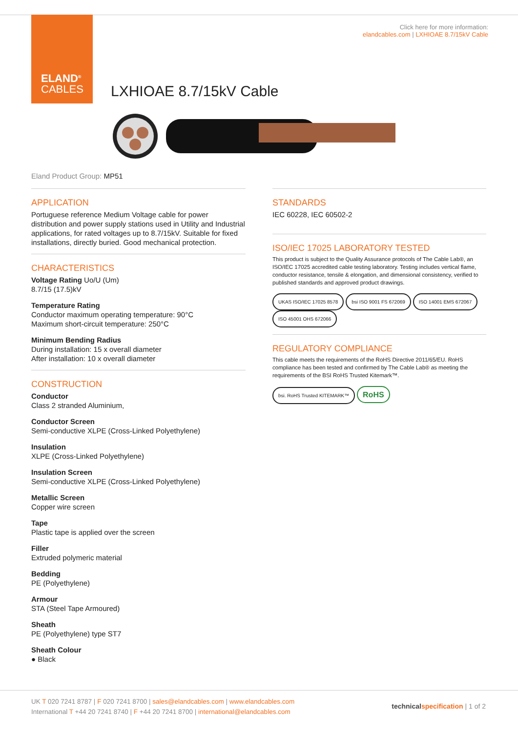ELAND<sup>®</sup>
CABLES
Click here for more information:
elandcables.com | LXHIOAE 8.7/15kV Cable
LXHIOAE 8.7/15kV Cable
Eland Product Group: MP51
APPLICATION
Portuguese reference Medium Voltage cable for power distribution and power supply stations used in Utility and Industrial applications, for rated voltages up to 8.7/15kV. Suitable for fixed installations, directly buried. Good mechanical protection.
CHARACTERISTICS
Voltage Rating Uo/U (Um)
8.7/15 (17.5)kV
Temperature Rating
Conductor maximum operating temperature: 90°C
Maximum short-circuit temperature: 250°C
Minimum Bending Radius
During installation: 15 x overall diameter
After installation: 10 x overall diameter
CONSTRUCTION
Conductor
Class 2 stranded Aluminium,
Conductor Screen
Semi-conductive XLPE (Cross-Linked Polyethylene)
Insulation
XLPE (Cross-Linked Polyethylene)
Insulation Screen
Semi-conductive XLPE (Cross-Linked Polyethylene)
Metallic Screen
Copper wire screen
Tape
Plastic tape is applied over the screen
Filler
Extruded polymeric material
Bedding
PE (Polyethylene)
Armour
STA (Steel Tape Armoured)
Sheath
PE (Polyethylene) type ST7
Sheath Colour
● Black
STANDARDS
IEC 60228, IEC 60502-2
ISO/IEC 17025 LABORATORY TESTED
This product is subject to the Quality Assurance protocols of The Cable Lab®, an ISO/IEC 17025 accredited cable testing laboratory. Testing includes vertical flame, conductor resistance, tensile & elongation, and dimensional consistency, verified to published standards and approved product drawings.
UKAS ISO/IEC 17025 8578 bsi ISO 9001 FS 672069 ISO 14001 EMS 672067 ISO 45001 OHS 672066
REGULATORY COMPLIANCE
This cable meets the requirements of the RoHS Directive 2011/65/EU. RoHS compliance has been tested and confirmed by The Cable Lab® as meeting the requirements of the BSI RoHS Trusted Kitemark™.
bsi. RoHS Trusted KITEMARK™ RoHS
UK T 020 7241 8787 | F 020 7241 8700 | sales@elandcables.com | www.elandcables.com
International T +44 20 7241 8740 | F +44 20 7241 8700 | international@elandcables.com
technical specification | 1 of 2